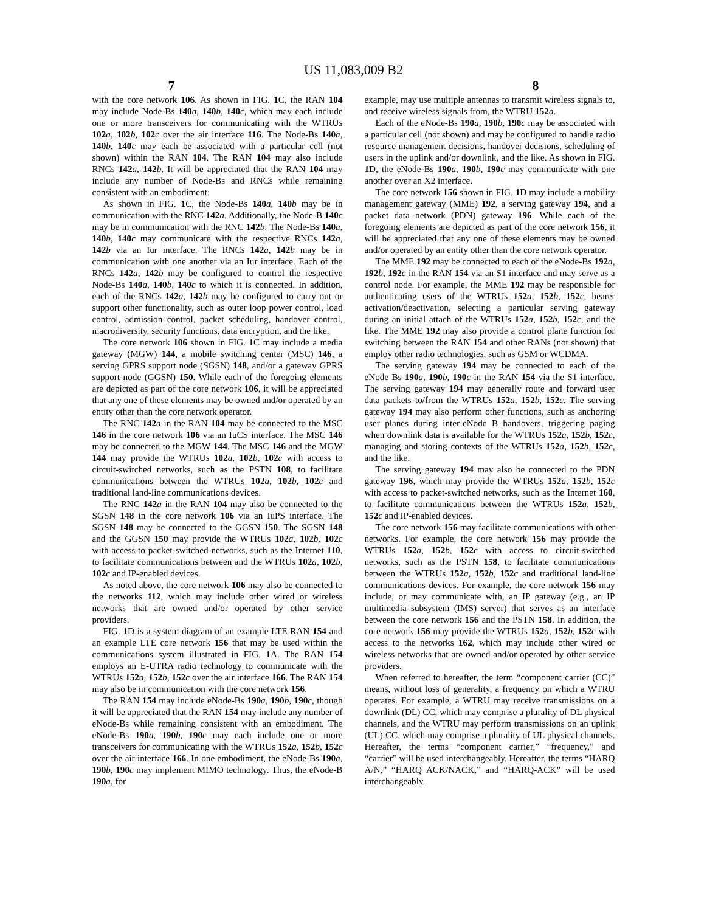US 11,083,009 B2
7 8
with the core network 106. As shown in FIG. 1 C, the RAN 104 may include Node-Bs 140 a, 140 b, 140 c, which may each include one or more transceivers for communicating with the WTRUs 102 a, 102 b, 102 c over the air interface 116. The Node-Bs 140 a, 140 b, 140 c may each be associated with a particular cell (not shown) within the RAN 104. The RAN 104 may also include RNCs 142 a, 142 b. It will be appreciated that the RAN 104 may include any number of Node-Bs and RNCs while remaining consistent with an embodiment.
As shown in FIG. 1 C, the Node-Bs 140 a, 140 b may be in communication with the RNC 142 a. Additionally, the Node-B 140 c may be in communication with the RNC 142 b. The Node-Bs 140 a, 140 b, 140 c may communicate with the respective RNCs 142 a, 142 b via an Iur interface. The RNCs 142 a, 142 b may be in communication with one another via an Iur interface. Each of the RNCs 142 a, 142 b may be configured to control the respective Node-Bs 140 a, 140 b, 140 c to which it is connected. In addition, each of the RNCs 142 a, 142 b may be configured to carry out or support other functionality, such as outer loop power control, load control, admission control, packet scheduling, handover control, macrodiversity, security functions, data encryption, and the like.
The core network 106 shown in FIG. 1 C may include a media gateway (MGW) 144, a mobile switching center (MSC) 146, a serving GPRS support node (SGSN) 148, and/or a gateway GPRS support node (GGSN) 150. While each of the foregoing elements are depicted as part of the core network 106, it will be appreciated that any one of these elements may be owned and/or operated by an entity other than the core network operator.
The RNC 142 a in the RAN 104 may be connected to the MSC 146 in the core network 106 via an IuCS interface. The MSC 146 may be connected to the MGW 144. The MSC 146 and the MGW 144 may provide the WTRUs 102 a, 102 b, 102 c with access to circuit-switched networks, such as the PSTN 108, to facilitate communications between the WTRUs 102 a, 102 b, 102 c and traditional land-line communications devices.
The RNC 142 a in the RAN 104 may also be connected to the SGSN 148 in the core network 106 via an IuPS interface. The SGSN 148 may be connected to the GGSN 150. The SGSN 148 and the GGSN 150 may provide the WTRUs 102 a, 102 b, 102 c with access to packet-switched networks, such as the Internet 110, to facilitate communications between and the WTRUs 102 a, 102 b, 102 c and IP-enabled devices.
As noted above, the core network 106 may also be connected to the networks 112, which may include other wired or wireless networks that are owned and/or operated by other service providers.
FIG. 1 D is a system diagram of an example LTE RAN 154 and an example LTE core network 156 that may be used within the communications system illustrated in FIG. 1 A. The RAN 154 employs an E-UTRA radio technology to communicate with the WTRUs 152 a, 152 b, 152 c over the air interface 166. The RAN 154 may also be in communication with the core network 156.
The RAN 154 may include eNode-Bs 190 a, 190 b, 190 c, though it will be appreciated that the RAN 154 may include any number of eNode-Bs while remaining consistent with an embodiment. The eNode-Bs 190 a, 190 b, 190 c may each include one or more transceivers for communicating with the WTRUs 152 a, 152 b, 152 c over the air interface 166. In one embodiment, the eNode-Bs 190 a, 190 b, 190 c may implement MIMO technology. Thus, the eNode-B 190 a, for
example, may use multiple antennas to transmit wireless signals to, and receive wireless signals from, the WTRU 152 a.
Each of the eNode-Bs 190 a, 190 b, 190 c may be associated with a particular cell (not shown) and may be configured to handle radio resource management decisions, handover decisions, scheduling of users in the uplink and/or downlink, and the like. As shown in FIG. 1 D, the eNode-Bs 190 a, 190 b, 190 c may communicate with one another over an X2 interface.
The core network 156 shown in FIG. 1 D may include a mobility management gateway (MME) 192, a serving gateway 194, and a packet data network (PDN) gateway 196. While each of the foregoing elements are depicted as part of the core network 156, it will be appreciated that any one of these elements may be owned and/or operated by an entity other than the core network operator.
The MME 192 may be connected to each of the eNode-Bs 192 a, 192 b, 192 c in the RAN 154 via an S1 interface and may serve as a control node. For example, the MME 192 may be responsible for authenticating users of the WTRUs 152 a, 152 b, 152 c, bearer activation/deactivation, selecting a particular serving gateway during an initial attach of the WTRUs 152 a, 152 b, 152 c, and the like. The MME 192 may also provide a control plane function for switching between the RAN 154 and other RANs (not shown) that employ other radio technologies, such as GSM or WCDMA.
The serving gateway 194 may be connected to each of the eNode Bs 190 a, 190 b, 190 c in the RAN 154 via the S1 interface. The serving gateway 194 may generally route and forward user data packets to/from the WTRUs 152 a, 152 b, 152 c. The serving gateway 194 may also perform other functions, such as anchoring user planes during inter-eNode B handovers, triggering paging when downlink data is available for the WTRUs 152 a, 152 b, 152 c, managing and storing contexts of the WTRUs 152 a, 152 b, 152 c, and the like.
The serving gateway 194 may also be connected to the PDN gateway 196, which may provide the WTRUs 152 a, 152 b, 152 c with access to packet-switched networks, such as the Internet 160, to facilitate communications between the WTRUs 152 a, 152 b, 152 c and IP-enabled devices.
The core network 156 may facilitate communications with other networks. For example, the core network 156 may provide the WTRUs 152 a, 152 b, 152 c with access to circuit-switched networks, such as the PSTN 158, to facilitate communications between the WTRUs 152 a, 152 b, 152 c and traditional land-line communications devices. For example, the core network 156 may include, or may communicate with, an IP gateway (e.g., an IP multimedia subsystem (IMS) server) that serves as an interface between the core network 156 and the PSTN 158. In addition, the core network 156 may provide the WTRUs 152 a, 152 b, 152 c with access to the networks 162, which may include other wired or wireless networks that are owned and/or operated by other service providers.
When referred to hereafter, the term “component carrier (CC)” means, without loss of generality, a frequency on which a WTRU operates. For example, a WTRU may receive transmissions on a downlink (DL) CC, which may comprise a plurality of DL physical channels, and the WTRU may perform transmissions on an uplink (UL) CC, which may comprise a plurality of UL physical channels. Hereafter, the terms “component carrier,” “frequency,” and “carrier” will be used interchangeably. Hereafter, the terms “HARQ A/N,” “HARQ ACK/NACK,” and “HARQ-ACK” will be used interchangeably.